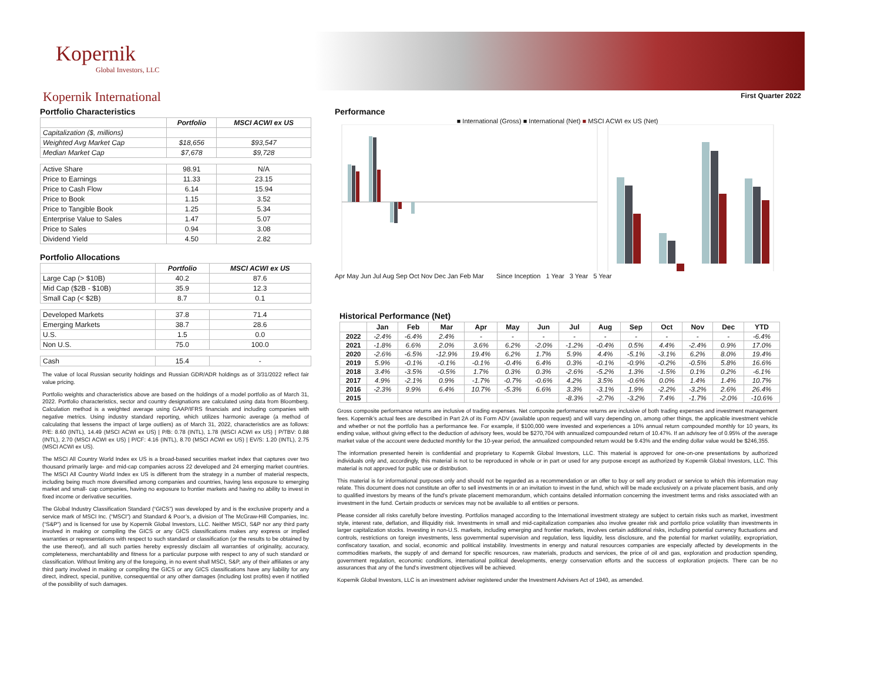Kopernik
Global Investors, LLC
Kopernik International First Quarter 2022
Portfolio Characteristics
| | Portfolio | MSCI ACWI ex US |
| Capitalization ($, millions) | | |
| Weighted Avg Market Cap | $18,656 | $93,547 |
| Median Market Cap | $7,678 | $9,728 |
| Active Share | 98.91 | N/A |
| Price to Earnings | 11.33 | 23.15 |
| Price to Cash Flow | 6.14 | 15.94 |
| Price to Book | 1.15 | 3.52 |
| Price to Tangible Book | 1.25 | 5.34 |
| Enterprise Value to Sales | 1.47 | 5.07 |
| Price to Sales | 0.94 | 3.08 |
| Dividend Yield | 4.50 | 2.82 |
Portfolio Allocations
| | Portfolio | MSCI ACWI ex US |
| Large Cap (> $10B) | 40.2 | 87.6 |
| Mid Cap ($2B - $10B) | 35.9 | 12.3 |
| Small Cap (< $2B) | 8.7 | 0.1 |
| Developed Markets | 37.8 | 71.4 |
| Emerging Markets | 38.7 | 28.6 |
| U.S. | 1.5 | 0.0 |
| Non U.S. | 75.0 | 100.0 |
| Cash | 15.4 | - |
The value of local Russian security holdings and Russian GDR/ADR holdings as of 3/31/2022 reflect fair value pricing.
Portfolio weights and characteristics above are based on the holdings of a model portfolio as of March 31, 2022. Portfolio characteristics, sector and country designations are calculated using data from Bloomberg. Calculation method is a weighted average using GAAP/IFRS financials and including companies with negative metrics. Using industry standard reporting, which utilizes harmonic average (a method of calculating that lessens the impact of large outliers) as of March 31, 2022, characteristics are as follows: P/E: 8.60 (INTL), 14.49 (MSCI ACWI ex US) | P/B: 0.78 (INTL), 1.78 (MSCI ACWI ex US) | P/TBV: 0.88 (INTL), 2.70 (MSCI ACWI ex US) | P/CF: 4.16 (INTL), 8.70 (MSCI ACWI ex US) | EV/S: 1.20 (INTL), 2.75 (MSCI ACWI ex US).
The MSCI All Country World Index ex US is a broad-based securities market index that captures over two thousand primarily large- and mid-cap companies across 22 developed and 24 emerging market countries. The MSCI All Country World Index ex US is different from the strategy in a number of material respects, including being much more diversified among companies and countries, having less exposure to emerging market and small- cap companies, having no exposure to frontier markets and having no ability to invest in fixed income or derivative securities.
The Global Industry Classification Standard (“GICS”) was developed by and is the exclusive property and a service mark of MSCI Inc. (“MSCI”) and Standard & Poor’s, a division of The McGraw-Hill Companies, Inc. (“S&P”) and is licensed for use by Kopernik Global Investors, LLC. Neither MSCI, S&P nor any third party involved in making or compiling the GICS or any GICS classifications makes any express or implied warranties or representations with respect to such standard or classification (or the results to be obtained by the use thereof), and all such parties hereby expressly disclaim all warranties of originality, accuracy, completeness, merchantability and fitness for a particular purpose with respect to any of such standard or classification. Without limiting any of the foregoing, in no event shall MSCI, S&P, any of their affiliates or any third party involved in making or compiling the GICS or any GICS classifications have any liability for any direct, indirect, special, punitive, consequential or any other damages (including lost profits) even if notified of the possibility of such damages.
Performance
■ International (Gross) ■ International (Net) ■ MSCI ACWI ex US (Net)
Apr May Jun Jul Aug Sep Oct Nov Dec Jan Feb Mar Since Inception 1 Year 3 Year 5 Year
Historical Performance (Net)
| | Jan | Feb | Mar | Apr | May | Jun | Jul | Aug | Sep | Oct | Nov | Dec | YTD |
| --- | --- | --- | --- | --- | --- | --- | --- | --- | --- | --- | --- | --- | --- |
| 2022 | -2.4% | -6.4% | 2.4% | - | - | - | - | - | - | - | - | - | -6.4% |
| 2021 | -1.8% | 6.6% | 2.0% | 3.6% | 6.2% | -2.0% | -1.2% | -0.4% | 0.5% | 4.4% | -2.4% | 0.9% | 17.0% |
| 2020 | -2.6% | -6.5% | -12.9% | 19.4% | 6.2% | 1.7% | 5.9% | 4.4% | -5.1% | -3.1% | 6.2% | 8.0% | 19.4% |
| 2019 | 5.9% | -0.1% | -0.1% | -0.1% | -0.4% | 6.4% | 0.3% | -0.1% | -0.9% | -0.2% | -0.5% | 5.8% | 16.6% |
| 2018 | 3.4% | -3.5% | -0.5% | 1.7% | 0.3% | 0.3% | -2.6% | -5.2% | 1.3% | -1.5% | 0.1% | 0.2% | -6.1% |
| 2017 | 4.9% | -2.1% | 0.9% | -1.7% | -0.7% | -0.6% | 4.2% | 3.5% | -0.6% | 0.0% | 1.4% | 1.4% | 10.7% |
| 2016 | -2.3% | 9.9% | 6.4% | 10.7% | -5.3% | 6.6% | 3.3% | -3.1% | 1.9% | -2.2% | -3.2% | 2.6% | 26.4% |
| 2015 | | | | | | | -8.3% | -2.7% | -3.2% | 7.4% | -1.7% | -2.0% | -10.6% |
Gross composite performance returns are inclusive of trading expenses. Net composite performance returns are inclusive of both trading expenses and investment management fees. Kopernik’s actual fees are described in Part 2A of its Form ADV (available upon request) and will vary depending on, among other things, the applicable investment vehicle and whether or not the portfolio has a performance fee. For example, if $100,000 were invested and experiences a 10% annual return compounded monthly for 10 years, its ending value, without giving effect to the deduction of advisory fees, would be $270,704 with annualized compounded return of 10.47%. If an advisory fee of 0.95% of the average market value of the account were deducted monthly for the 10-year period, the annualized compounded return would be 9.43% and the ending dollar value would be $246,355.
The information presented herein is confidential and proprietary to Kopernik Global Investors, LLC. This material is approved for one-on-one presentations by authorized individuals only and, accordingly, this material is not to be reproduced in whole or in part or used for any purpose except as authorized by Kopernik Global Investors, LLC. This material is not approved for public use or distribution.
This material is for informational purposes only and should not be regarded as a recommendation or an offer to buy or sell any product or service to which this information may relate. This document does not constitute an offer to sell investments in or an invitation to invest in the fund, which will be made exclusively on a private placement basis, and only to qualified investors by means of the fund’s private placement memorandum, which contains detailed information concerning the investment terms and risks associated with an investment in the fund. Certain products or services may not be available to all entities or persons.
Please consider all risks carefully before investing. Portfolios managed according to the International investment strategy are subject to certain risks such as market, investment style, interest rate, deflation, and illiquidity risk. Investments in small and mid-capitalization companies also involve greater risk and portfolio price volatility than investments in larger capitalization stocks. Investing in non-U.S. markets, including emerging and frontier markets, involves certain additional risks, including potential currency fluctuations and controls, restrictions on foreign investments, less governmental supervision and regulation, less liquidity, less disclosure, and the potential for market volatility, expropriation, confiscatory taxation, and social, economic and political instability. Investments in energy and natural resources companies are especially affected by developments in the commodities markets, the supply of and demand for specific resources, raw materials, products and services, the price of oil and gas, exploration and production spending, government regulation, economic conditions, international political developments, energy conservation efforts and the success of exploration projects. There can be no assurances that any of the fund’s investment objectives will be achieved.
Kopernik Global Investors, LLC is an investment adviser registered under the Investment Advisers Act of 1940, as amended.